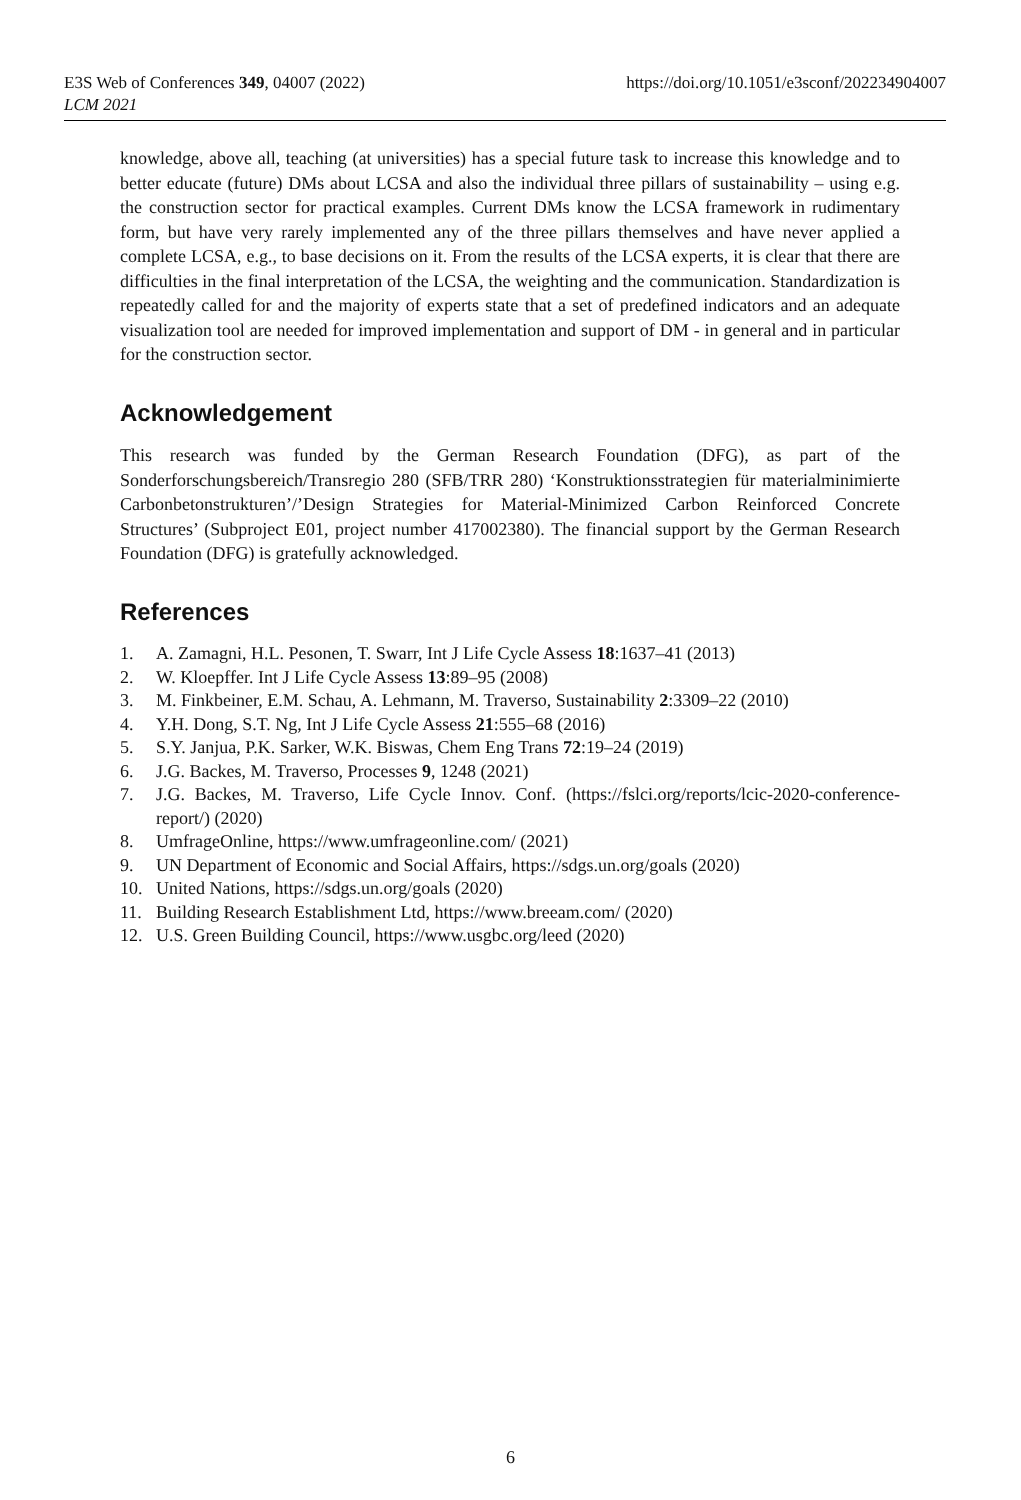E3S Web of Conferences 349, 04007 (2022)
LCM 2021
https://doi.org/10.1051/e3sconf/202234904007
knowledge, above all, teaching (at universities) has a special future task to increase this knowledge and to better educate (future) DMs about LCSA and also the individual three pillars of sustainability – using e.g. the construction sector for practical examples. Current DMs know the LCSA framework in rudimentary form, but have very rarely implemented any of the three pillars themselves and have never applied a complete LCSA, e.g., to base decisions on it. From the results of the LCSA experts, it is clear that there are difficulties in the final interpretation of the LCSA, the weighting and the communication. Standardization is repeatedly called for and the majority of experts state that a set of predefined indicators and an adequate visualization tool are needed for improved implementation and support of DM - in general and in particular for the construction sector.
Acknowledgement
This research was funded by the German Research Foundation (DFG), as part of the Sonderforschungsbereich/Transregio 280 (SFB/TRR 280) ‘Konstruktionsstrategien für materialminimierte Carbonbetonstrukturen’/’Design Strategies for Material-Minimized Carbon Reinforced Concrete Structures’ (Subproject E01, project number 417002380). The financial support by the German Research Foundation (DFG) is gratefully acknowledged.
References
1. A. Zamagni, H.L. Pesonen, T. Swarr, Int J Life Cycle Assess 18:1637–41 (2013)
2. W. Kloepffer. Int J Life Cycle Assess 13:89–95 (2008)
3. M. Finkbeiner, E.M. Schau, A. Lehmann, M. Traverso, Sustainability 2:3309–22 (2010)
4. Y.H. Dong, S.T. Ng, Int J Life Cycle Assess 21:555–68 (2016)
5. S.Y. Janjua, P.K. Sarker, W.K. Biswas, Chem Eng Trans 72:19–24 (2019)
6. J.G. Backes, M. Traverso, Processes 9, 1248 (2021)
7. J.G. Backes, M. Traverso, Life Cycle Innov. Conf. (https://fslci.org/reports/lcic-2020-conference-report/) (2020)
8. UmfrageOnline, https://www.umfrageonline.com/ (2021)
9. UN Department of Economic and Social Affairs, https://sdgs.un.org/goals (2020)
10. United Nations, https://sdgs.un.org/goals (2020)
11. Building Research Establishment Ltd, https://www.breeam.com/ (2020)
12. U.S. Green Building Council, https://www.usgbc.org/leed (2020)
6